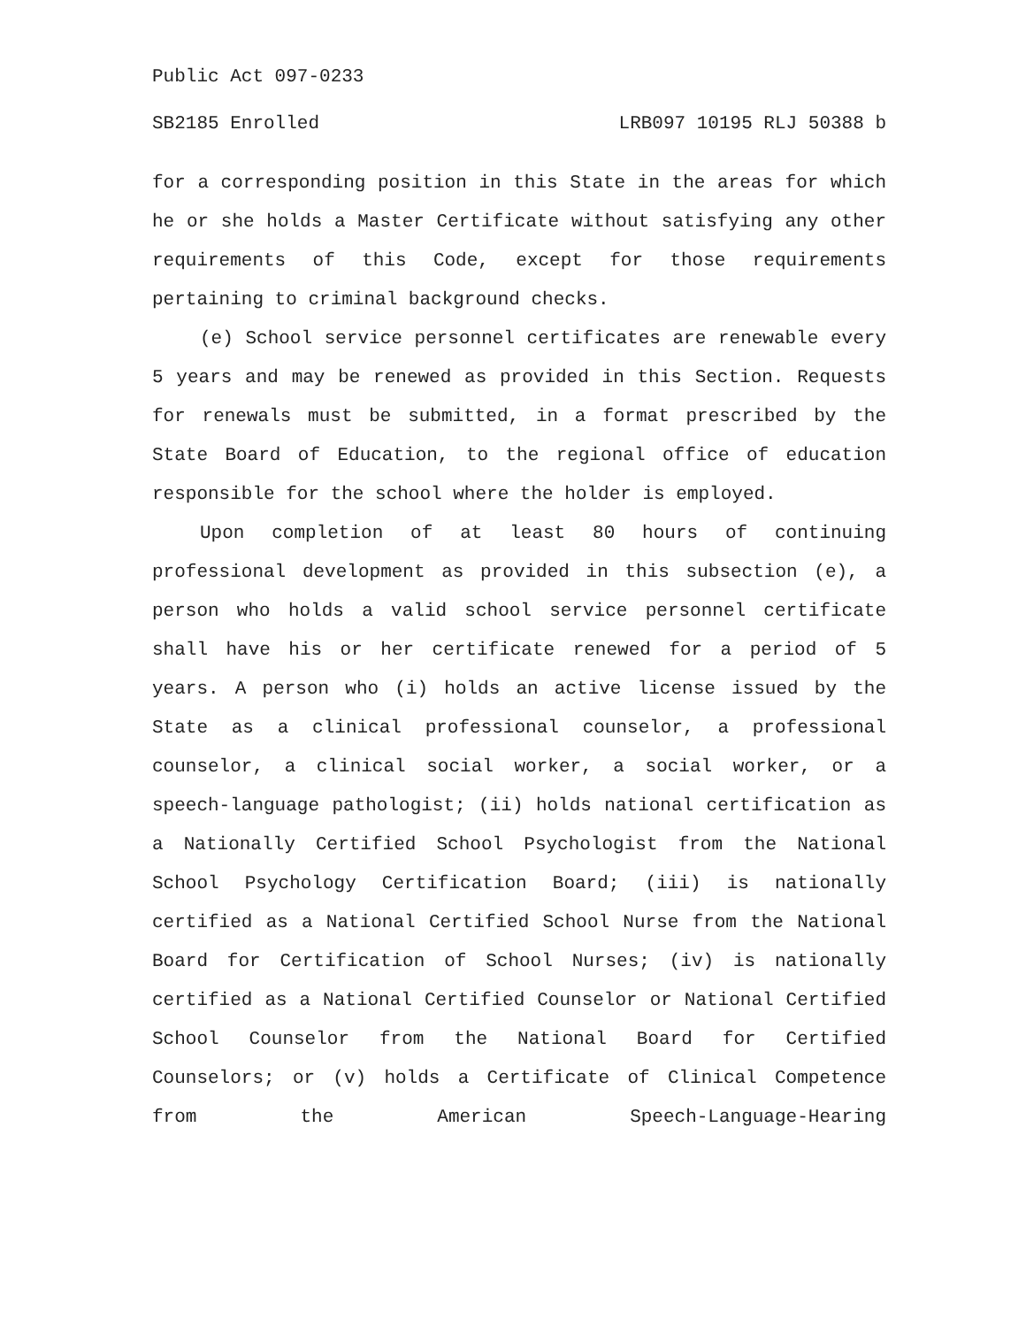Public Act 097-0233
SB2185 Enrolled LRB097 10195 RLJ 50388 b
for a corresponding position in this State in the areas for which he or she holds a Master Certificate without satisfying any other requirements of this Code, except for those requirements pertaining to criminal background checks.
(e) School service personnel certificates are renewable every 5 years and may be renewed as provided in this Section. Requests for renewals must be submitted, in a format prescribed by the State Board of Education, to the regional office of education responsible for the school where the holder is employed.
Upon completion of at least 80 hours of continuing professional development as provided in this subsection (e), a person who holds a valid school service personnel certificate shall have his or her certificate renewed for a period of 5 years. A person who (i) holds an active license issued by the State as a clinical professional counselor, a professional counselor, a clinical social worker, a social worker, or a speech-language pathologist; (ii) holds national certification as a Nationally Certified School Psychologist from the National School Psychology Certification Board; (iii) is nationally certified as a National Certified School Nurse from the National Board for Certification of School Nurses; (iv) is nationally certified as a National Certified Counselor or National Certified School Counselor from the National Board for Certified Counselors; or (v) holds a Certificate of Clinical Competence from the American Speech-Language-Hearing